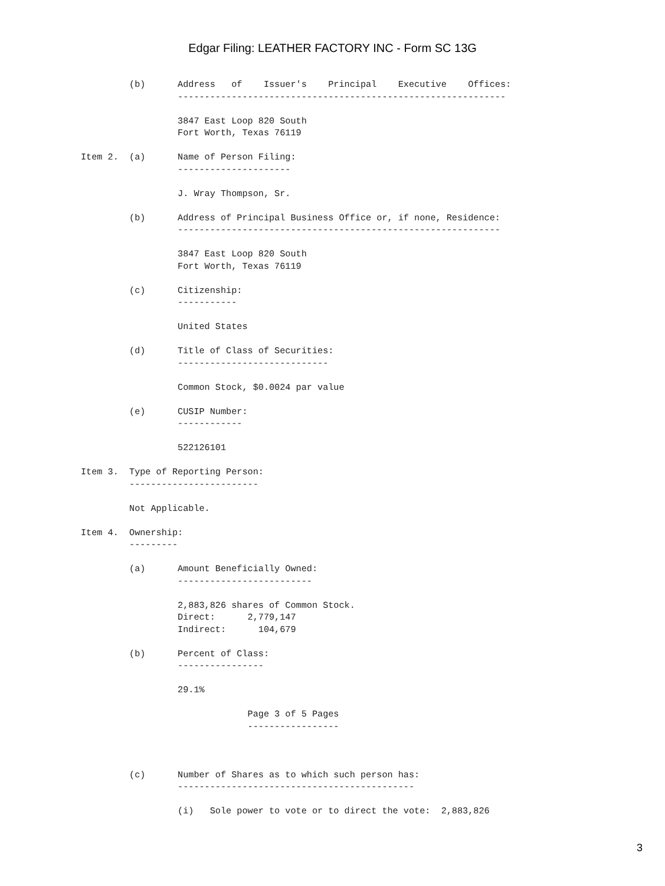Edgar Filing: LEATHER FACTORY INC - Form SC 13G
         (b)      Address   of    Issuer's    Principal    Executive    Offices:
                  -------------------------------------------------------------

                  3847 East Loop 820 South
                  Fort Worth, Texas 76119

Item 2.  (a)      Name of Person Filing:
                  ---------------------

                  J. Wray Thompson, Sr.

         (b)      Address of Principal Business Office or, if none, Residence:
                  ------------------------------------------------------------

                  3847 East Loop 820 South
                  Fort Worth, Texas 76119

         (c)      Citizenship:
                  -----------

                  United States

         (d)      Title of Class of Securities:
                  ----------------------------

                  Common Stock, $0.0024 par value

         (e)      CUSIP Number:
                  ------------

                  522126101

Item 3.  Type of Reporting Person:
         ------------------------

         Not Applicable.

Item 4.  Ownership:
         ---------

         (a)      Amount Beneficially Owned:
                  -------------------------

                  2,883,826 shares of Common Stock.
                  Direct:      2,779,147
                  Indirect:      104,679

         (b)      Percent of Class:
                  ----------------

                  29.1%

                               Page 3 of 5 Pages
                               -----------------



         (c)      Number of Shares as to which such person has:
                  --------------------------------------------

                  (i)   Sole power to vote or to direct the vote:  2,883,826
3